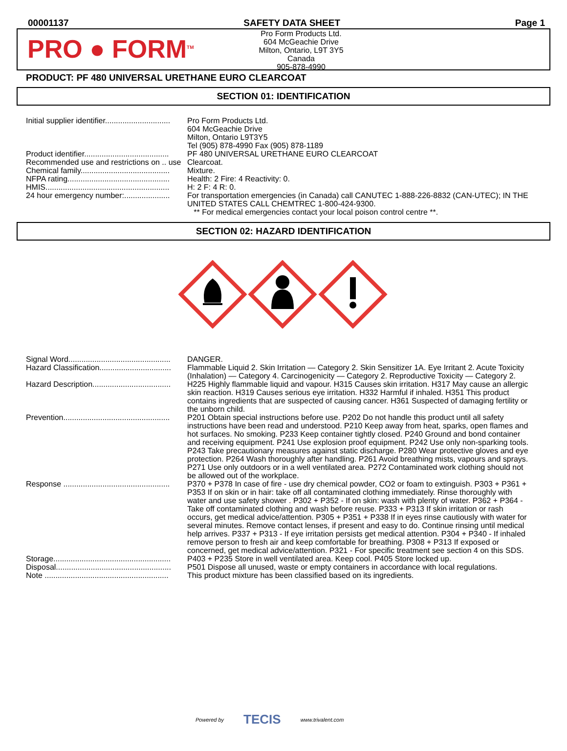00001137 SAFETY DATA SHEET Page 1
PRO ● FORM<sup>TM</sup>
Pro Form Products Ltd.
604 McGeachie Drive
Milton, Ontario, L9T 3Y5
Canada
905-878-4990
PRODUCT: PF 480 UNIVERSAL URETHANE EURO CLEARCOAT
SECTION 01: IDENTIFICATION
| Initial supplier identifier.............................. | Pro Form Products Ltd. 604 McGeachie Drive Milton, Ontario L9T3Y5 Tel (905) 878-4990 Fax (905) 878-1189 |
| Product identifier....................................... | PF 480 UNIVERSAL URETHANE EURO CLEARCOAT |
| Recommended use and restrictions on .. use | Clearcoat. |
| Chemical family......................................... | Mixture. |
| NFPA rating............................................... | Health: 2 Fire: 4 Reactivity: 0. |
| HMIS......................................................... | H: 2 F: 4 R: 0. |
| 24 hour emergency number:..................... | For transportation emergencies (in Canada) call CANUTEC 1-888-226-8832 (CAN-UTEC); IN THE UNITED STATES CALL CHEMTREC 1-800-424-9300. ** For medical emergencies contact your local poison control centre **. |
SECTION 02: HAZARD IDENTIFICATION
| Signal Word............................................... | DANGER. |
| Hazard Classification................................. | Flammable Liquid 2. Skin Irritation — Category 2. Skin Sensitizer 1A. Eye Irritant 2. Acute Toxicity (Inhalation) — Category 4. Carcinogenicity — Category 2. Reproductive Toxicity — Category 2. |
| Hazard Description.................................... | H225 Highly flammable liquid and vapour. H315 Causes skin irritation. H317 May cause an allergic skin reaction. H319 Causes serious eye irritation. H332 Harmful if inhaled. H351 This product contains ingredients that are suspected of causing cancer. H361 Suspected of damaging fertility or the unborn child. |
| Prevention................................................. | P201 Obtain special instructions before use. P202 Do not handle this product until all safety instructions have been read and understood. P210 Keep away from heat, sparks, open flames and hot surfaces. No smoking. P233 Keep container tightly closed. P240 Ground and bond container and receiving equipment. P241 Use explosion proof equipment. P242 Use only non-sparking tools. P243 Take precautionary measures against static discharge. P280 Wear protective gloves and eye protection. P264 Wash thoroughly after handling. P261 Avoid breathing mists, vapours and sprays. P271 Use only outdoors or in a well ventilated area. P272 Contaminated work clothing should not be allowed out of the workplace. |
| Response ................................................. | P370 + P378 In case of fire - use dry chemical powder, CO2 or foam to extinguish. P303 + P361 + P353 If on skin or in hair: take off all contaminated clothing immediately. Rinse thoroughly with water and use safety shower . P302 + P352 - If on skin: wash with plenty of water. P362 + P364 - Take off contaminated clothing and wash before reuse. P333 + P313 If skin irritation or rash occurs, get medical advice/attention. P305 + P351 + P338 If in eyes rinse cautiously with water for several minutes. Remove contact lenses, if present and easy to do. Continue rinsing until medical help arrives. P337 + P313 - If eye irritation persists get medical attention. P304 + P340 - If inhaled remove person to fresh air and keep comfortable for breathing. P308 + P313 If exposed or concerned, get medical advice/attention. P321 - For specific treatment see section 4 on this SDS. |
| Storage...................................................... | P403 + P235 Store in well ventilated area. Keep cool. P405 Store locked up. |
| Disposal..................................................... | P501 Dispose all unused, waste or empty containers in accordance with local regulations. |
| Note ......................................................... | This product mixture has been classified based on its ingredients. |
Powered by TECIS www.trivalent.com